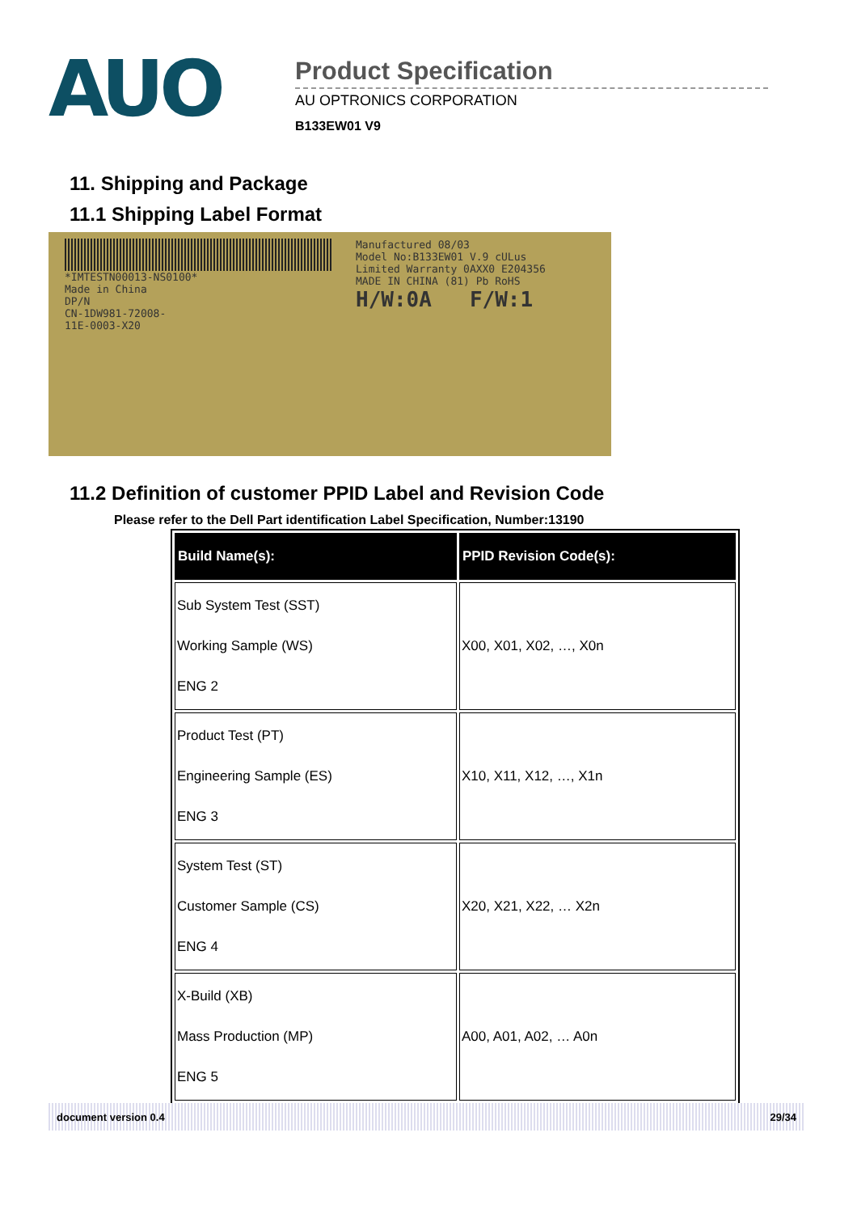AUO
Product Specification
AU OPTRONICS CORPORATION
B133EW01 V9
11. Shipping and Package
11.1 Shipping Label Format
*IMTESTN00013-NS0100*
Made in China
DP/N
CN-1DW981-72008-
11E-0003-X20
Manufactured 08/03
Model No:B133EW01 V.9 cULus
Limited Warranty 0AXX0 E204356
MADE IN CHINA (81) Pb RoHS
H/W:0A F/W:1
11.2 Definition of customer PPID Label and Revision Code
Please refer to the Dell Part identification Label Specification, Number:13190
| Build Name(s): | PPID Revision Code(s): |
| --- | --- |
| Sub System Test (SST) Working Sample (WS) ENG 2 | X00, X01, X02, …, X0n |
| Product Test (PT) Engineering Sample (ES) ENG 3 | X10, X11, X12, …, X1n |
| System Test (ST) Customer Sample (CS) ENG 4 | X20, X21, X22, … X2n |
| X-Build (XB) Mass Production (MP) ENG 5 | A00, A01, A02, … A0n |
document version 0.4 29/34